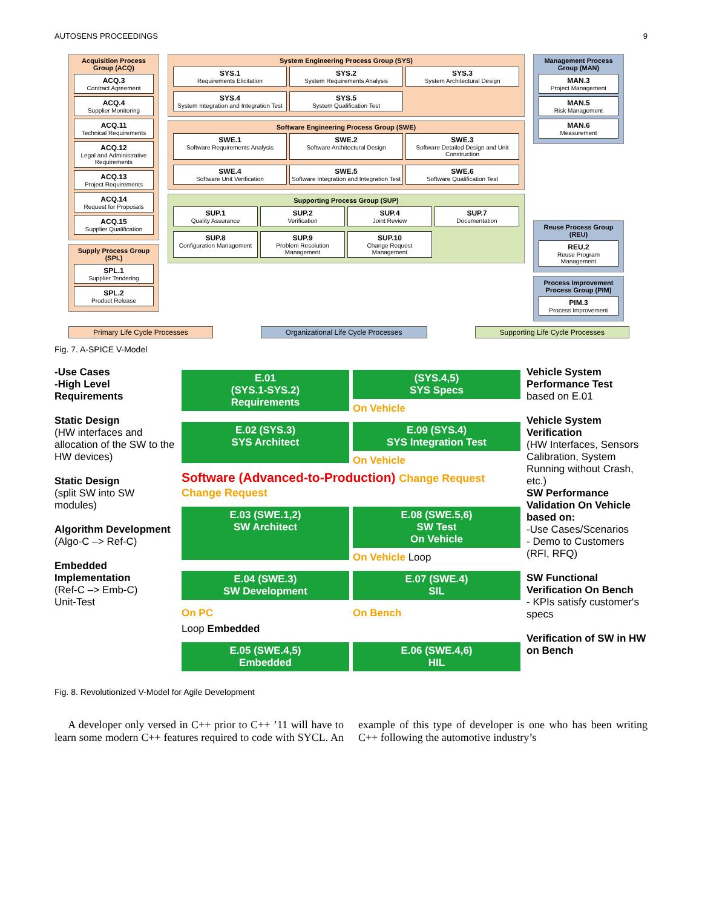AUTOSENS PROCEEDINGS 9
Acquisition Process Group (ACQ)
ACQ.3
Contract Agreement
ACQ.4
Supplier Monitoring
ACQ.11
Technical Requirements
ACQ.12
Legal and Administrative Requirements
ACQ.13
Project Requirements
ACQ.14
Request for Proposals
ACQ.15
Supplier Qualification
Supply Process Group (SPL)
SPL.1
Supplier Tendering
SPL.2
Product Release
System Engineering Process Group (SYS)
SYS.1
Requirements Elicitation
SYS.2
System Requirements Analysis
SYS.3
System Architectural Design
SYS.4
System Integration and Integration Test
SYS.5
System Qualification Test
Software Engineering Process Group (SWE)
SWE.1
Software Requirements Analysis
SWE.2
Software Architectural Design
SWE.3
Software Detailed Design and Unit Construction
SWE.4
Software Unit Verification
SWE.5
Software Integration and Integration Test
SWE.6
Software Qualification Test
Supporting Process Group (SUP)
SUP.1
Quality Assurance
SUP.2
Verification
SUP.4
Joint Review
SUP.7
Documentation
SUP.8
Configuration Management
SUP.9
Problem Resolution Management
SUP.10
Change Request Management
Management Process Group (MAN)
MAN.3
Project Management
MAN.5
Risk Management
MAN.6
Measurement
Reuse Process Group (REU)
REU.2
Reuse Program Management
Process Improvement Process Group (PIM)
PIM.3
Process Improvement
Primary Life Cycle Processes Organizational Life Cycle Processes Supporting Life Cycle Processes
Fig. 7. A-SPICE V-Model
-Use Cases
-High Level
Requirements
Static Design
(HW interfaces and allocation of the SW to the HW devices)
Static Design
(split SW into SW modules)
Algorithm Development
(Algo-C –> Ref-C)
Embedded Implementation
(Ref-C –> Emb-C)
Unit-Test
E.01
(SYS.1-SYS.2)
Requirements
(SYS.4,5)
SYS Specs
On Vehicle
E.02 (SYS.3)
SYS Architect
E.09 (SYS.4)
SYS Integration Test
On Vehicle
Software (Advanced-to-Production) Change Request Change Request
E.03 (SWE.1,2)
SW Architect
E.08 (SWE.5,6)
SW Test
On Vehicle
On Vehicle Loop
E.04 (SWE.3)
SW Development
E.07 (SWE.4)
SIL
On PC
On Bench
Loop Embedded
E.05 (SWE.4,5)
Embedded
E.06 (SWE.4,6)
HIL
Vehicle System Performance Test
based on E.01
Vehicle System Verification
(HW Interfaces, Sensors Calibration, System Running without Crash, etc.)
SW Performance Validation On Vehicle based on:
-Use Cases/Scenarios
- Demo to Customers (RFI, RFQ)
SW Functional Verification On Bench
- KPIs satisfy customer‘s specs
Verification of SW in HW on Bench
Fig. 8. Revolutionized V-Model for Agile Development
A developer only versed in C++ prior to C++ ’11 will have to learn some modern C++ features required to code with SYCL. An example of this type of developer is one who has been writing C++ following the automotive industry’s